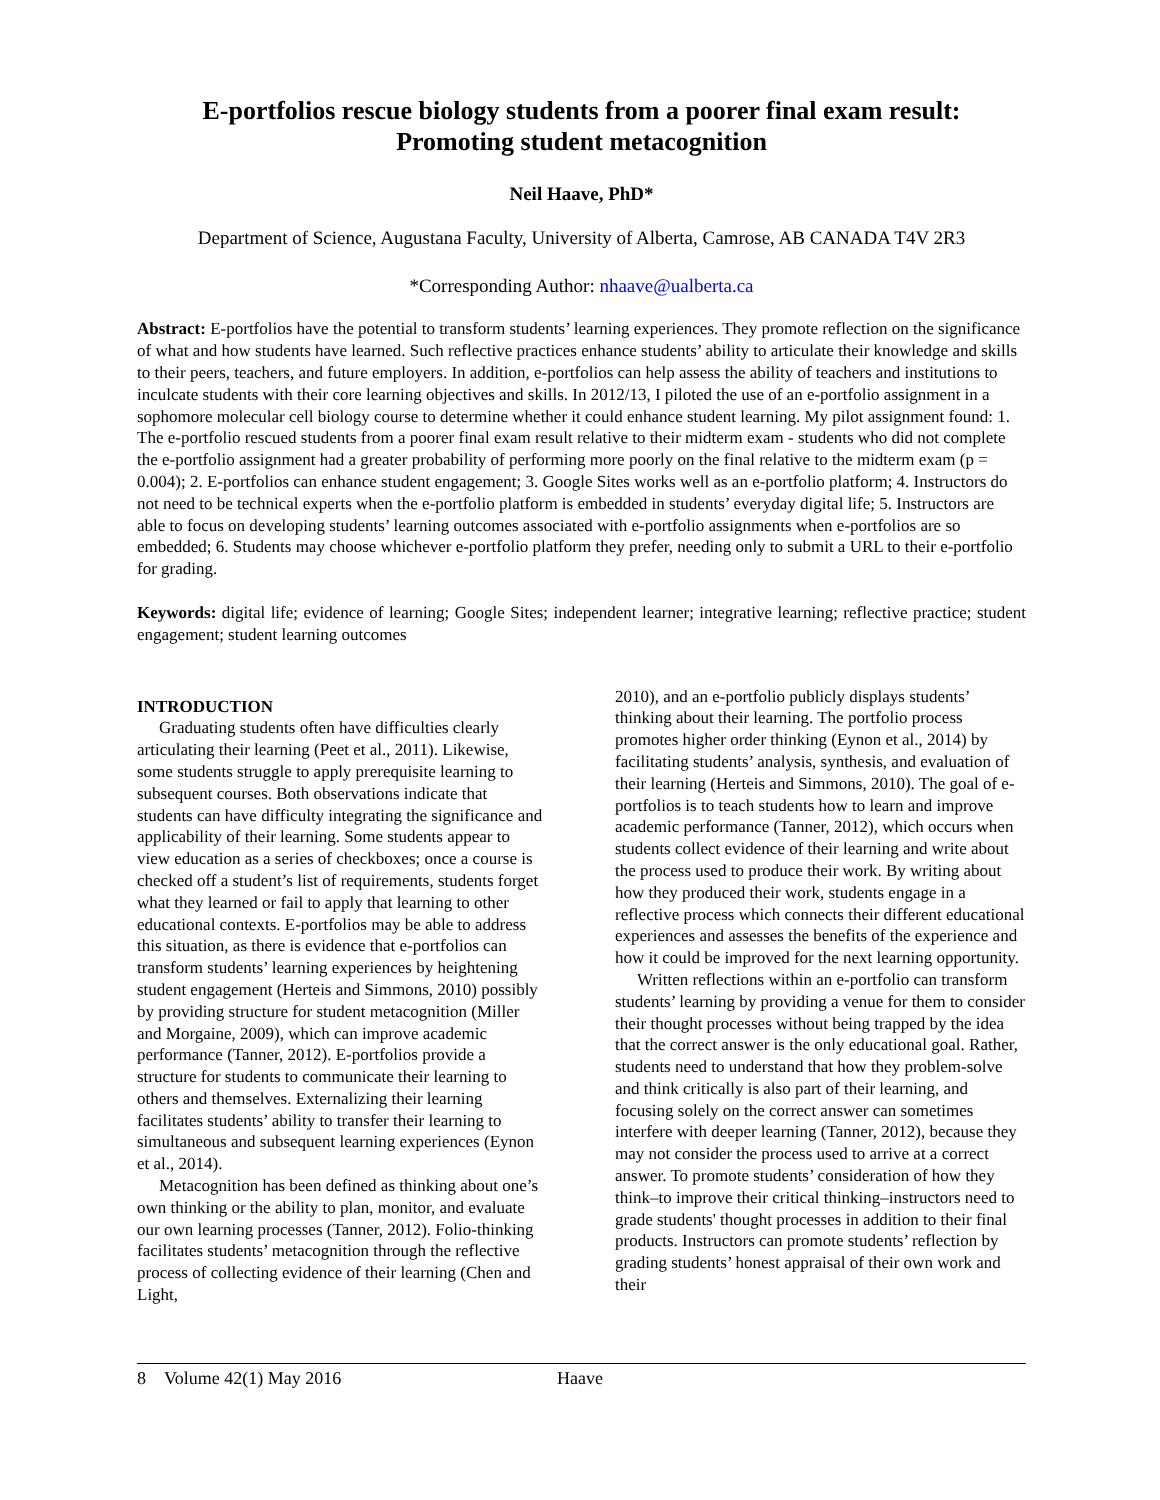E-portfolios rescue biology students from a poorer final exam result:
Promoting student metacognition
Neil Haave, PhD*
Department of Science, Augustana Faculty, University of Alberta, Camrose, AB CANADA T4V 2R3
*Corresponding Author: nhaave@ualberta.ca
Abstract: E-portfolios have the potential to transform students’ learning experiences. They promote reflection on the significance of what and how students have learned. Such reflective practices enhance students’ ability to articulate their knowledge and skills to their peers, teachers, and future employers. In addition, e-portfolios can help assess the ability of teachers and institutions to inculcate students with their core learning objectives and skills. In 2012/13, I piloted the use of an e-portfolio assignment in a sophomore molecular cell biology course to determine whether it could enhance student learning. My pilot assignment found: 1. The e-portfolio rescued students from a poorer final exam result relative to their midterm exam - students who did not complete the e-portfolio assignment had a greater probability of performing more poorly on the final relative to the midterm exam (p = 0.004); 2. E-portfolios can enhance student engagement; 3. Google Sites works well as an e-portfolio platform; 4. Instructors do not need to be technical experts when the e-portfolio platform is embedded in students’ everyday digital life; 5. Instructors are able to focus on developing students’ learning outcomes associated with e-portfolio assignments when e-portfolios are so embedded; 6. Students may choose whichever e-portfolio platform they prefer, needing only to submit a URL to their e-portfolio for grading.
Keywords: digital life; evidence of learning; Google Sites; independent learner; integrative learning; reflective practice; student engagement; student learning outcomes
INTRODUCTION
Graduating students often have difficulties clearly articulating their learning (Peet et al., 2011). Likewise, some students struggle to apply prerequisite learning to subsequent courses. Both observations indicate that students can have difficulty integrating the significance and applicability of their learning. Some students appear to view education as a series of checkboxes; once a course is checked off a student’s list of requirements, students forget what they learned or fail to apply that learning to other educational contexts. E-portfolios may be able to address this situation, as there is evidence that e-portfolios can transform students’ learning experiences by heightening student engagement (Herteis and Simmons, 2010) possibly by providing structure for student metacognition (Miller and Morgaine, 2009), which can improve academic performance (Tanner, 2012). E-portfolios provide a structure for students to communicate their learning to others and themselves. Externalizing their learning facilitates students’ ability to transfer their learning to simultaneous and subsequent learning experiences (Eynon et al., 2014).
Metacognition has been defined as thinking about one’s own thinking or the ability to plan, monitor, and evaluate our own learning processes (Tanner, 2012). Folio-thinking facilitates students’ metacognition through the reflective process of collecting evidence of their learning (Chen and Light,
2010), and an e-portfolio publicly displays students’ thinking about their learning. The portfolio process promotes higher order thinking (Eynon et al., 2014) by facilitating students’ analysis, synthesis, and evaluation of their learning (Herteis and Simmons, 2010). The goal of e-portfolios is to teach students how to learn and improve academic performance (Tanner, 2012), which occurs when students collect evidence of their learning and write about the process used to produce their work. By writing about how they produced their work, students engage in a reflective process which connects their different educational experiences and assesses the benefits of the experience and how it could be improved for the next learning opportunity.
Written reflections within an e-portfolio can transform students’ learning by providing a venue for them to consider their thought processes without being trapped by the idea that the correct answer is the only educational goal. Rather, students need to understand that how they problem-solve and think critically is also part of their learning, and focusing solely on the correct answer can sometimes interfere with deeper learning (Tanner, 2012), because they may not consider the process used to arrive at a correct answer. To promote students’ consideration of how they think–to improve their critical thinking–instructors need to grade students' thought processes in addition to their final products. Instructors can promote students’ reflection by grading students’ honest appraisal of their own work and their
8 Volume 42(1) May 2016 Haave